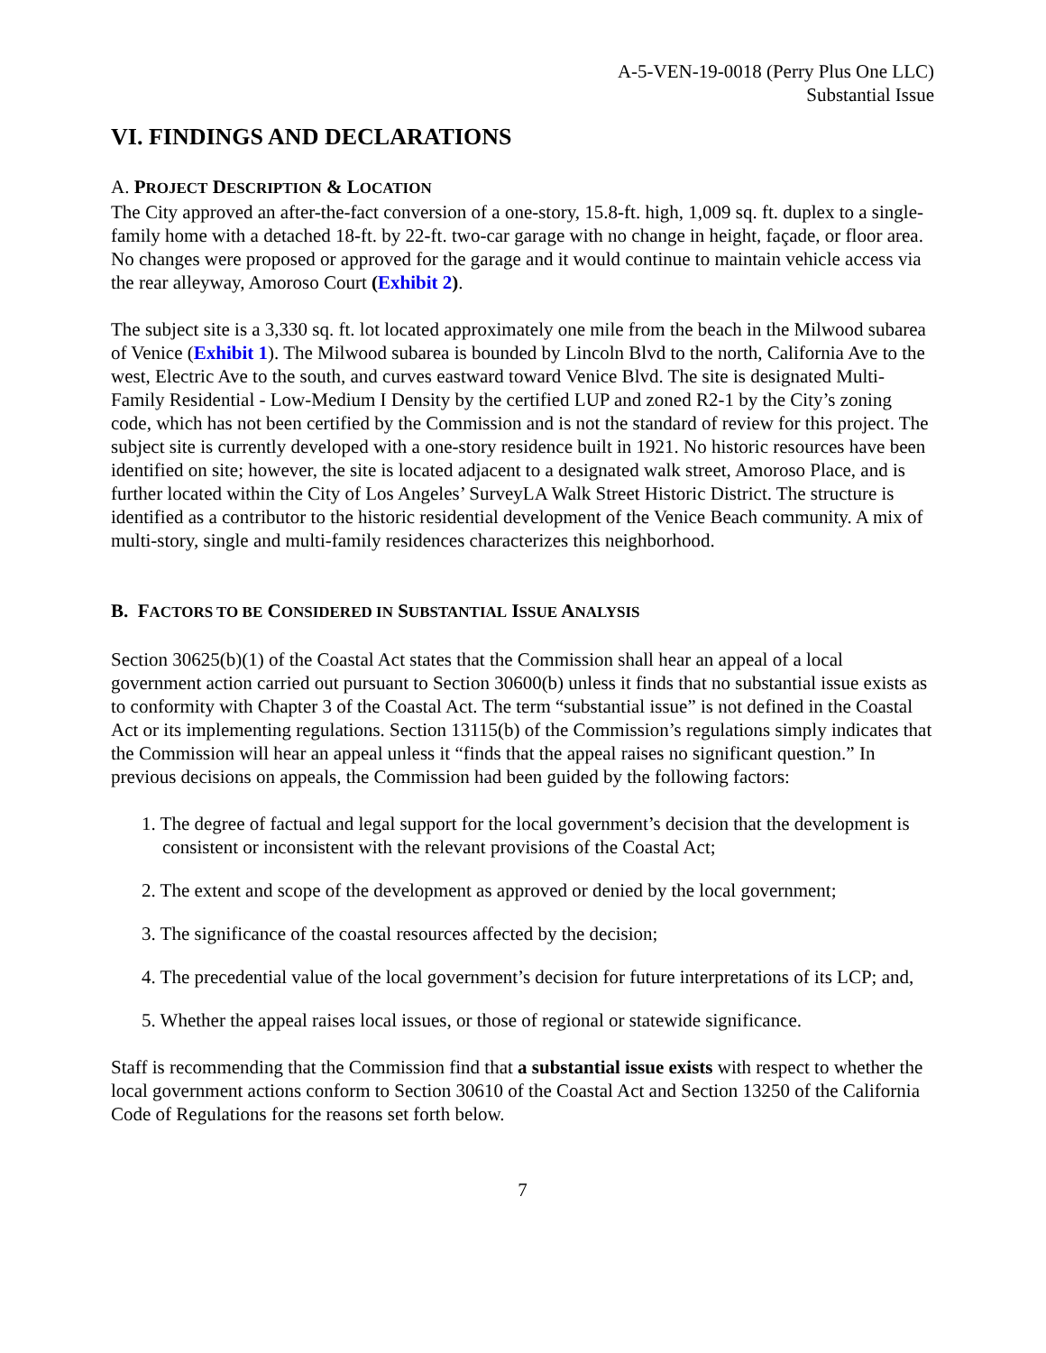A-5-VEN-19-0018 (Perry Plus One LLC)
Substantial Issue
VI. FINDINGS AND DECLARATIONS
A. PROJECT DESCRIPTION & LOCATION
The City approved an after-the-fact conversion of a one-story, 15.8-ft. high, 1,009 sq. ft. duplex to a single-family home with a detached 18-ft. by 22-ft. two-car garage with no change in height, façade, or floor area. No changes were proposed or approved for the garage and it would continue to maintain vehicle access via the rear alleyway, Amoroso Court (Exhibit 2).
The subject site is a 3,330 sq. ft. lot located approximately one mile from the beach in the Milwood subarea of Venice (Exhibit 1). The Milwood subarea is bounded by Lincoln Blvd to the north, California Ave to the west, Electric Ave to the south, and curves eastward toward Venice Blvd. The site is designated Multi-Family Residential - Low-Medium I Density by the certified LUP and zoned R2-1 by the City’s zoning code, which has not been certified by the Commission and is not the standard of review for this project. The subject site is currently developed with a one-story residence built in 1921. No historic resources have been identified on site; however, the site is located adjacent to a designated walk street, Amoroso Place, and is further located within the City of Los Angeles’ SurveyLA Walk Street Historic District. The structure is identified as a contributor to the historic residential development of the Venice Beach community. A mix of multi-story, single and multi-family residences characterizes this neighborhood.
B. FACTORS TO BE CONSIDERED IN SUBSTANTIAL ISSUE ANALYSIS
Section 30625(b)(1) of the Coastal Act states that the Commission shall hear an appeal of a local government action carried out pursuant to Section 30600(b) unless it finds that no substantial issue exists as to conformity with Chapter 3 of the Coastal Act. The term “substantial issue” is not defined in the Coastal Act or its implementing regulations. Section 13115(b) of the Commission’s regulations simply indicates that the Commission will hear an appeal unless it “finds that the appeal raises no significant question.” In previous decisions on appeals, the Commission had been guided by the following factors:
1. The degree of factual and legal support for the local government’s decision that the development is consistent or inconsistent with the relevant provisions of the Coastal Act;
2. The extent and scope of the development as approved or denied by the local government;
3. The significance of the coastal resources affected by the decision;
4. The precedential value of the local government’s decision for future interpretations of its LCP; and,
5. Whether the appeal raises local issues, or those of regional or statewide significance.
Staff is recommending that the Commission find that a substantial issue exists with respect to whether the local government actions conform to Section 30610 of the Coastal Act and Section 13250 of the California Code of Regulations for the reasons set forth below.
7